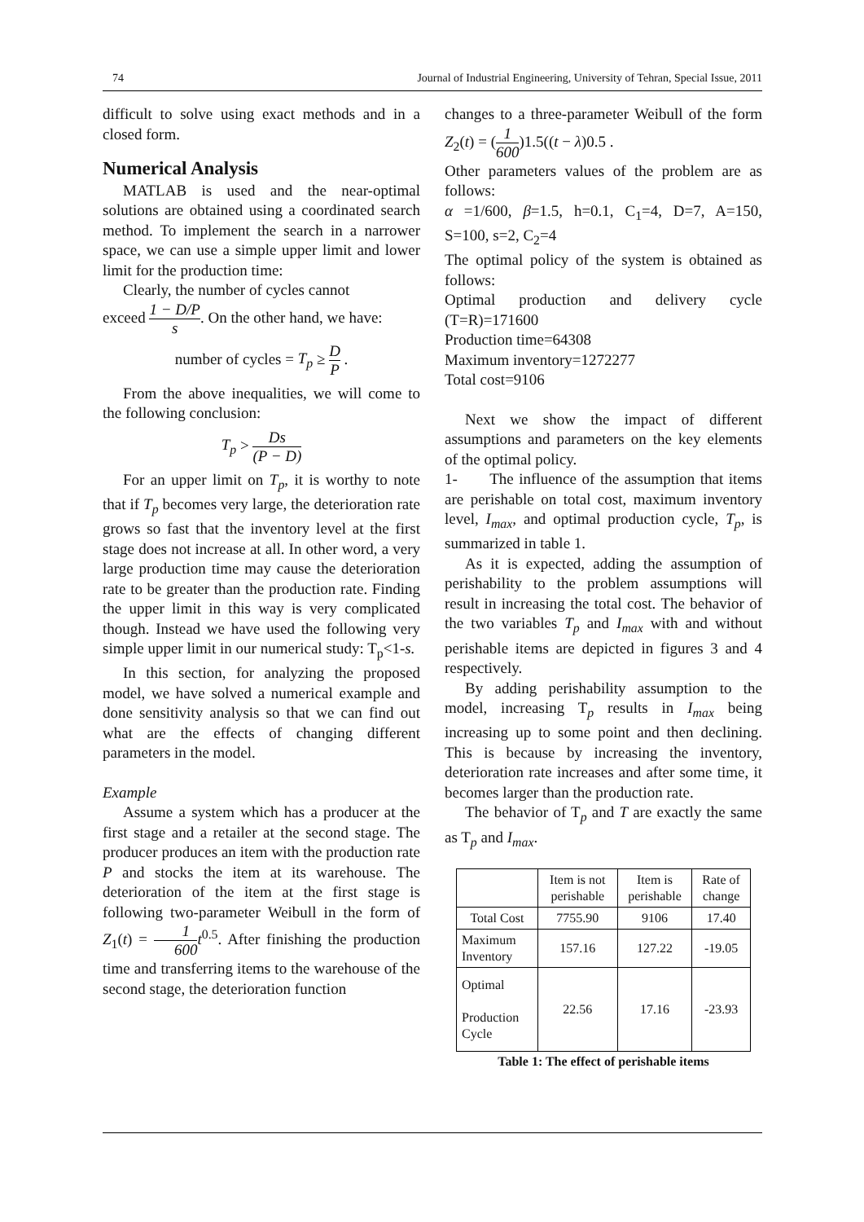74 Journal of Industrial Engineering, University of Tehran, Special Issue, 2011
difficult to solve using exact methods and in a closed form.
Numerical Analysis
MATLAB is used and the near-optimal solutions are obtained using a coordinated search method. To implement the search in a narrower space, we can use a simple upper limit and lower limit for the production time:
Clearly, the number of cycles cannot
exceed 1 − D/P s. On the other hand, we have:
number of cycles = T<sub>p</sub> ≥ D P .
From the above inequalities, we will come to the following conclusion:
T<sub>p</sub> > Ds (P − D)
For an upper limit on T<sub>p</sub>, it is worthy to note that if T<sub>p</sub> becomes very large, the deterioration rate grows so fast that the inventory level at the first stage does not increase at all. In other word, a very large production time may cause the deterioration rate to be greater than the production rate. Finding the upper limit in this way is very complicated though. Instead we have used the following very simple upper limit in our numerical study: T<sub>p</sub><1-s.
In this section, for analyzing the proposed model, we have solved a numerical example and done sensitivity analysis so that we can find out what are the effects of changing different parameters in the model.
Example
Assume a system which has a producer at the first stage and a retailer at the second stage. The producer produces an item with the production rate P and stocks the item at its warehouse. The deterioration of the item at the first stage is following two-parameter Weibull in the form of Z<sub>1</sub>(t) = 1 600 t<sup>0.5</sup>. After finishing the production time and transferring items to the warehouse of the second stage, the deterioration function
changes to a three-parameter Weibull of the form Z<sub>2</sub>(t) = (1 600)1.5((t − λ)0.5 .
Other parameters values of the problem are as follows:
α =1/600, β=1.5, h=0.1, C<sub>1</sub>=4, D=7, A=150, S=100, s=2, C<sub>2</sub>=4
The optimal policy of the system is obtained as follows:
Optimal production and delivery cycle (T=R)=171600
Production time=64308
Maximum inventory=1272277
Total cost=9106
Next we show the impact of different assumptions and parameters on the key elements of the optimal policy.
1- The influence of the assumption that items are perishable on total cost, maximum inventory level, I<sub>max</sub>, and optimal production cycle, T<sub>p</sub>, is summarized in table 1.
As it is expected, adding the assumption of perishability to the problem assumptions will result in increasing the total cost. The behavior of the two variables T<sub>p</sub> and I<sub>max</sub> with and without perishable items are depicted in figures 3 and 4 respectively.
By adding perishability assumption to the model, increasing T<sub>p</sub> results in I<sub>max</sub> being increasing up to some point and then declining. This is because by increasing the inventory, deterioration rate increases and after some time, it becomes larger than the production rate.
The behavior of T<sub>p</sub> and T are exactly the same as T<sub>p</sub> and I<sub>max</sub>.
| | Item is not perishable | Item is perishable | Rate of change |
| --- | --- | --- | --- |
| Total Cost | 7755.90 | 9106 | 17.40 |
| Maximum Inventory | 157.16 | 127.22 | -19.05 |
| Optimal Production Cycle | 22.56 | 17.16 | -23.93 |
Table 1: The effect of perishable items